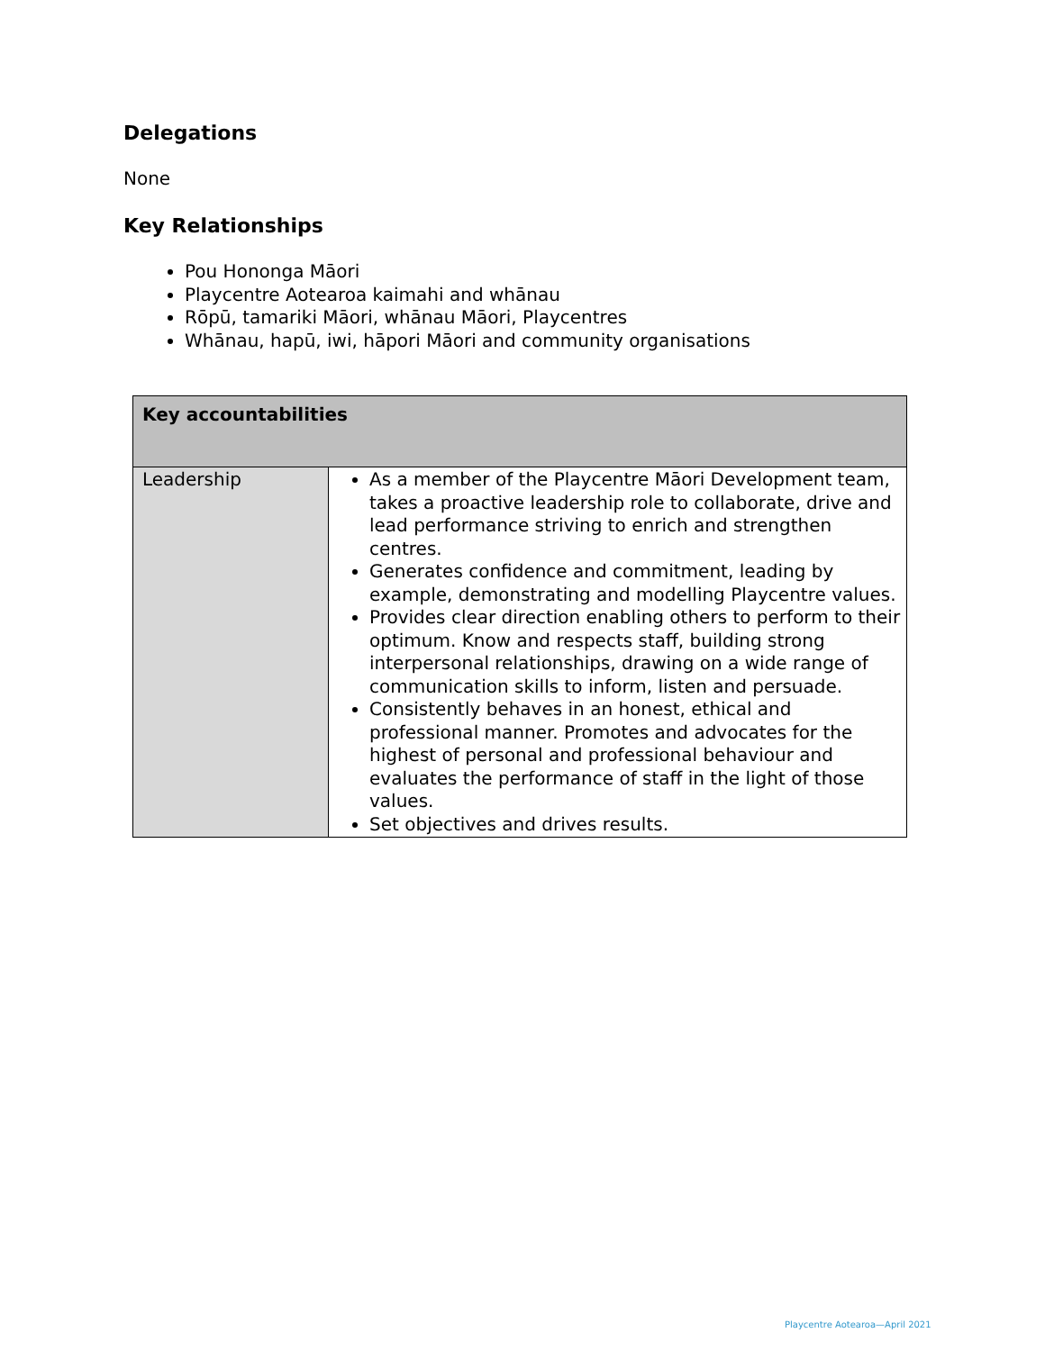Delegations
None
Key Relationships
Pou Hononga Māori
Playcentre Aotearoa kaimahi and whānau
Rōpū, tamariki Māori, whānau Māori, Playcentres
Whānau, hapū, iwi, hāpori Māori and community organisations
| Key accountabilities | |
| --- | --- |
| Leadership | As a member of the Playcentre Māori Development team, takes a proactive leadership role to collaborate, drive and lead performance striving to enrich and strengthen centres. Generates confidence and commitment, leading by example, demonstrating and modelling Playcentre values. Provides clear direction enabling others to perform to their optimum. Know and respects staff, building strong interpersonal relationships, drawing on a wide range of communication skills to inform, listen and persuade. Consistently behaves in an honest, ethical and professional manner. Promotes and advocates for the highest of personal and professional behaviour and evaluates the performance of staff in the light of those values. Set objectives and drives results. |
Playcentre Aotearoa—April 2021